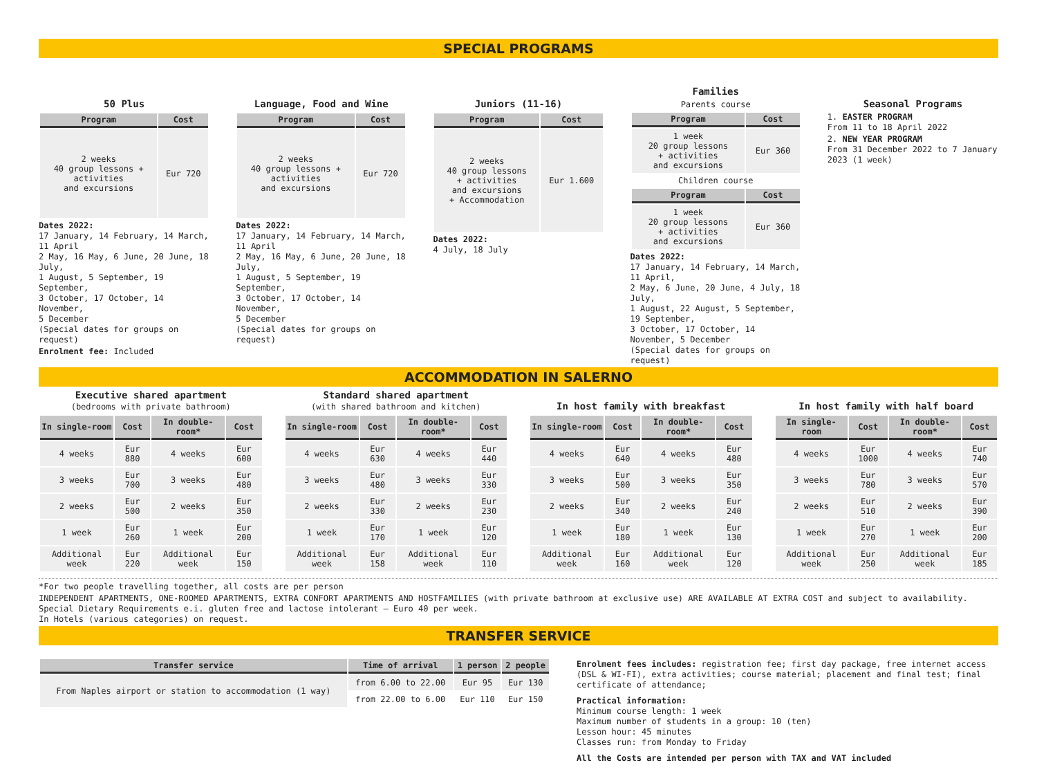SPECIAL PROGRAMS
50 Plus
| Program | Cost |
| --- | --- |
| 2 weeks 40 group lessons + activities and excursions | Eur 720 |
Dates 2022:
17 January, 14 February, 14 March, 11 April
2 May, 16 May, 6 June, 20 June, 18 July,
1 August, 5 September, 19 September,
3 October, 17 October, 14 November,
5 December
(Special dates for groups on request)
Enrolment fee: Included
Language, Food and Wine
| Program | Cost |
| --- | --- |
| 2 weeks 40 group lessons + activities and excursions | Eur 720 |
Dates 2022:
17 January, 14 February, 14 March, 11 April
2 May, 16 May, 6 June, 20 June, 18 July,
1 August, 5 September, 19 September,
3 October, 17 October, 14 November,
5 December
(Special dates for groups on request)
Juniors (11-16)
| Program | Cost |
| --- | --- |
| 2 weeks 40 group lessons + activities and excursions + Accommodation | Eur 1.600 |
Dates 2022:
4 July, 18 July
Families
Parents course
| Program | Cost |
| --- | --- |
| 1 week 20 group lessons + activities and excursions | Eur 360 |
Children course
| Program | Cost |
| --- | --- |
| 1 week 20 group lessons + activities and excursions | Eur 360 |
Dates 2022:
17 January, 14 February, 14 March, 11 April,
2 May, 6 June, 20 June, 4 July, 18 July,
1 August, 22 August, 5 September, 19 September,
3 October, 17 October, 14 November, 5 December
(Special dates for groups on request)
Seasonal Programs
1. EASTER PROGRAM
From 11 to 18 April 2022
2. NEW YEAR PROGRAM
From 31 December 2022 to 7 January 2023 (1 week)
ACCOMMODATION IN SALERNO
Executive shared apartment
(bedrooms with private bathroom)
| In single-room | Cost | In double-room* | Cost |
| --- | --- | --- | --- |
| 4 weeks | Eur 880 | 4 weeks | Eur 600 |
| 3 weeks | Eur 700 | 3 weeks | Eur 480 |
| 2 weeks | Eur 500 | 2 weeks | Eur 350 |
| 1 week | Eur 260 | 1 week | Eur 200 |
| Additional week | Eur 220 | Additional week | Eur 150 |
Standard shared apartment
(with shared bathroom and kitchen)
| In single-room | Cost | In double-room* | Cost |
| --- | --- | --- | --- |
| 4 weeks | Eur 630 | 4 weeks | Eur 440 |
| 3 weeks | Eur 480 | 3 weeks | Eur 330 |
| 2 weeks | Eur 330 | 2 weeks | Eur 230 |
| 1 week | Eur 170 | 1 week | Eur 120 |
| Additional week | Eur 158 | Additional week | Eur 110 |
In host family with breakfast
| In single-room | Cost | In double-room* | Cost |
| --- | --- | --- | --- |
| 4 weeks | Eur 640 | 4 weeks | Eur 480 |
| 3 weeks | Eur 500 | 3 weeks | Eur 350 |
| 2 weeks | Eur 340 | 2 weeks | Eur 240 |
| 1 week | Eur 180 | 1 week | Eur 130 |
| Additional week | Eur 160 | Additional week | Eur 120 |
In host family with half board
| In single-room | Cost | In double-room* | Cost |
| --- | --- | --- | --- |
| 4 weeks | Eur 1000 | 4 weeks | Eur 740 |
| 3 weeks | Eur 780 | 3 weeks | Eur 570 |
| 2 weeks | Eur 510 | 2 weeks | Eur 390 |
| 1 week | Eur 270 | 1 week | Eur 200 |
| Additional week | Eur 250 | Additional week | Eur 185 |
*For two people travelling together, all costs are per person
INDEPENDENT APARTMENTS, ONE-ROOMED APARTMENTS, EXTRA CONFORT APARTMENTS AND HOSTFAMILIES (with private bathroom at exclusive use) ARE AVAILABLE AT EXTRA COST and subject to availability.
Special Dietary Requirements e.i. gluten free and lactose intolerant – Euro 40 per week.
In Hotels (various categories) on request.
TRANSFER SERVICE
| Transfer service | Time of arrival | 1 person | 2 people |
| --- | --- | --- | --- |
| From Naples airport or station to accommodation (1 way) | from 6.00 to 22.00 | Eur 95 | Eur 130 |
| | from 22.00 to 6.00 | Eur 110 | Eur 150 |
Enrolment fees includes: registration fee; first day package, free internet access (DSL & WI-FI), extra activities; course material; placement and final test; final certificate of attendance;
Practical information:
Minimum course length: 1 week
Maximum number of students in a group: 10 (ten)
Lesson hour: 45 minutes
Classes run: from Monday to Friday
All the Costs are intended per person with TAX and VAT included